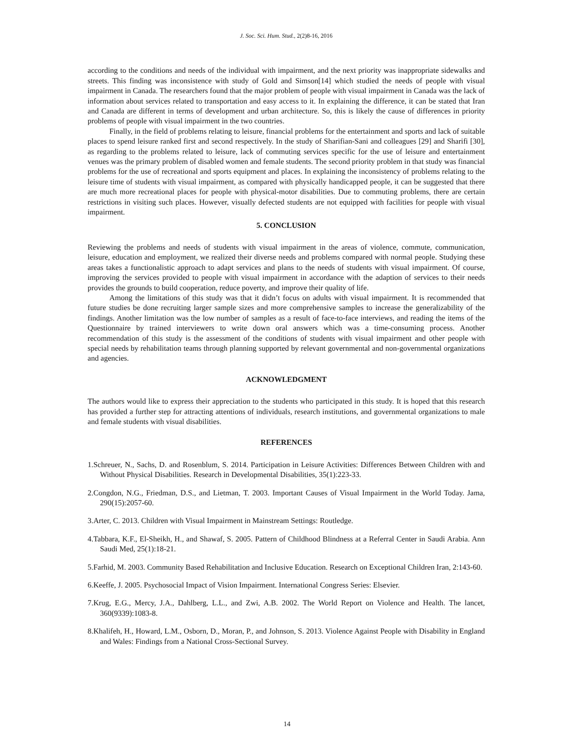J. Soc. Sci. Hum. Stud., 2(2)8-16, 2016
according to the conditions and needs of the individual with impairment, and the next priority was inappropriate sidewalks and streets. This finding was inconsistence with study of Gold and Simson[14] which studied the needs of people with visual impairment in Canada. The researchers found that the major problem of people with visual impairment in Canada was the lack of information about services related to transportation and easy access to it. In explaining the difference, it can be stated that Iran and Canada are different in terms of development and urban architecture. So, this is likely the cause of differences in priority problems of people with visual impairment in the two countries.
Finally, in the field of problems relating to leisure, financial problems for the entertainment and sports and lack of suitable places to spend leisure ranked first and second respectively. In the study of Sharifian-Sani and colleagues [29] and Sharifi [30], as regarding to the problems related to leisure, lack of commuting services specific for the use of leisure and entertainment venues was the primary problem of disabled women and female students. The second priority problem in that study was financial problems for the use of recreational and sports equipment and places. In explaining the inconsistency of problems relating to the leisure time of students with visual impairment, as compared with physically handicapped people, it can be suggested that there are much more recreational places for people with physical-motor disabilities. Due to commuting problems, there are certain restrictions in visiting such places. However, visually defected students are not equipped with facilities for people with visual impairment.
5. CONCLUSION
Reviewing the problems and needs of students with visual impairment in the areas of violence, commute, communication, leisure, education and employment, we realized their diverse needs and problems compared with normal people. Studying these areas takes a functionalistic approach to adapt services and plans to the needs of students with visual impairment. Of course, improving the services provided to people with visual impairment in accordance with the adaption of services to their needs provides the grounds to build cooperation, reduce poverty, and improve their quality of life.
Among the limitations of this study was that it didn’t focus on adults with visual impairment. It is recommended that future studies be done recruiting larger sample sizes and more comprehensive samples to increase the generalizability of the findings. Another limitation was the low number of samples as a result of face-to-face interviews, and reading the items of the Questionnaire by trained interviewers to write down oral answers which was a time-consuming process. Another recommendation of this study is the assessment of the conditions of students with visual impairment and other people with special needs by rehabilitation teams through planning supported by relevant governmental and non-governmental organizations and agencies.
ACKNOWLEDGMENT
The authors would like to express their appreciation to the students who participated in this study. It is hoped that this research has provided a further step for attracting attentions of individuals, research institutions, and governmental organizations to male and female students with visual disabilities.
REFERENCES
1.Schreuer, N., Sachs, D. and Rosenblum, S. 2014. Participation in Leisure Activities: Differences Between Children with and Without Physical Disabilities. Research in Developmental Disabilities, 35(1):223-33.
2.Congdon, N.G., Friedman, D.S., and Lietman, T. 2003. Important Causes of Visual Impairment in the World Today. Jama, 290(15):2057-60.
3.Arter, C. 2013. Children with Visual Impairment in Mainstream Settings: Routledge.
4.Tabbara, K.F., El-Sheikh, H., and Shawaf, S. 2005. Pattern of Childhood Blindness at a Referral Center in Saudi Arabia. Ann Saudi Med, 25(1):18-21.
5.Farhid, M. 2003. Community Based Rehabilitation and Inclusive Education. Research on Exceptional Children Iran, 2:143-60.
6.Keeffe, J. 2005. Psychosocial Impact of Vision Impairment. International Congress Series: Elsevier.
7.Krug, E.G., Mercy, J.A., Dahlberg, L.L., and Zwi, A.B. 2002. The World Report on Violence and Health. The lancet, 360(9339):1083-8.
8.Khalifeh, H., Howard, L.M., Osborn, D., Moran, P., and Johnson, S. 2013. Violence Against People with Disability in England and Wales: Findings from a National Cross-Sectional Survey.
14